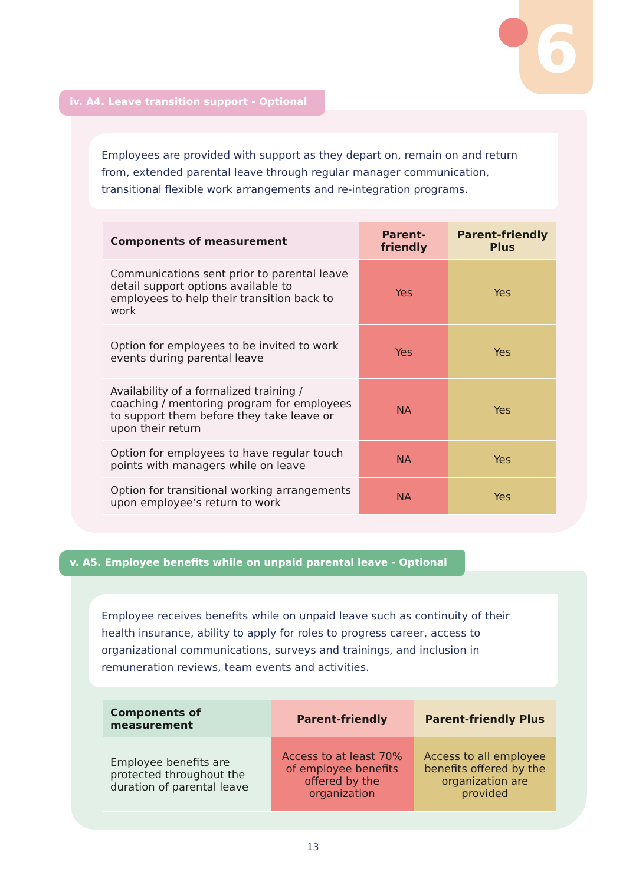6
iv. A4. Leave transition support - Optional
Employees are provided with support as they depart on, remain on and return from, extended parental leave through regular manager communication, transitional flexible work arrangements and re-integration programs.
| Components of measurement | Parent-friendly | Parent-friendly Plus |
| --- | --- | --- |
| Communications sent prior to parental leave detail support options available to employees to help their transition back to work | Yes | Yes |
| Option for employees to be invited to work events during parental leave | Yes | Yes |
| Availability of a formalized training / coaching / mentoring program for employees to support them before they take leave or upon their return | NA | Yes |
| Option for employees to have regular touch points with managers while on leave | NA | Yes |
| Option for transitional working arrangements upon employee’s return to work | NA | Yes |
v. A5. Employee benefits while on unpaid parental leave - Optional
Employee receives benefits while on unpaid leave such as continuity of their health insurance, ability to apply for roles to progress career, access to organizational communications, surveys and trainings, and inclusion in remuneration reviews, team events and activities.
| Components of measurement | Parent-friendly | Parent-friendly Plus |
| --- | --- | --- |
| Employee benefits are protected throughout the duration of parental leave | Access to at least 70% of employee benefits offered by the organization | Access to all employee benefits offered by the organization are provided |
13